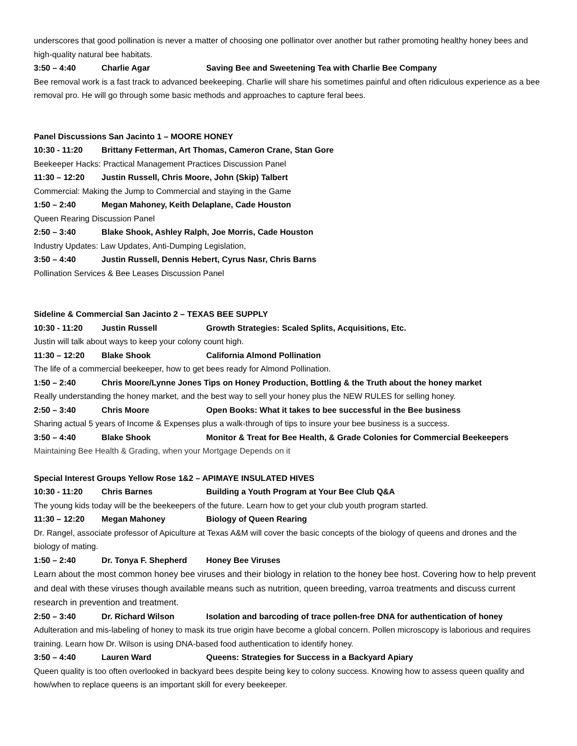underscores that good pollination is never a matter of choosing one pollinator over another but rather promoting healthy honey bees and high-quality natural bee habitats.
3:50 – 4:40 Charlie Agar Saving Bee and Sweetening Tea with Charlie Bee Company
Bee removal work is a fast track to advanced beekeeping. Charlie will share his sometimes painful and often ridiculous experience as a bee removal pro. He will go through some basic methods and approaches to capture feral bees.
Panel Discussions San Jacinto 1 – MOORE HONEY
10:30 - 11:20 Brittany Fetterman, Art Thomas, Cameron Crane, Stan Gore
Beekeeper Hacks: Practical Management Practices Discussion Panel
11:30 – 12:20 Justin Russell, Chris Moore, John (Skip) Talbert
Commercial: Making the Jump to Commercial and staying in the Game
1:50 – 2:40 Megan Mahoney, Keith Delaplane, Cade Houston
Queen Rearing Discussion Panel
2:50 – 3:40 Blake Shook, Ashley Ralph, Joe Morris, Cade Houston
Industry Updates: Law Updates, Anti-Dumping Legislation,
3:50 – 4:40 Justin Russell, Dennis Hebert, Cyrus Nasr, Chris Barns
Pollination Services & Bee Leases Discussion Panel
Sideline & Commercial San Jacinto 2 – TEXAS BEE SUPPLY
10:30 - 11:20 Justin Russell Growth Strategies: Scaled Splits, Acquisitions, Etc.
Justin will talk about ways to keep your colony count high.
11:30 – 12:20 Blake Shook California Almond Pollination
The life of a commercial beekeeper, how to get bees ready for Almond Pollination.
1:50 – 2:40 Chris Moore/Lynne Jones Tips on Honey Production, Bottling & the Truth about the honey market
Really understanding the honey market, and the best way to sell your honey plus the NEW RULES for selling honey.
2:50 – 3:40 Chris Moore Open Books: What it takes to bee successful in the Bee business
Sharing actual 5 years of Income & Expenses plus a walk-through of tips to insure your bee business is a success.
3:50 – 4:40 Blake Shook Monitor & Treat for Bee Health, & Grade Colonies for Commercial Beekeepers
Maintaining Bee Health & Grading, when your Mortgage Depends on it
Special Interest Groups Yellow Rose 1&2 – APIMAYE INSULATED HIVES
10:30 - 11:20 Chris Barnes Building a Youth Program at Your Bee Club Q&A
The young kids today will be the beekeepers of the future. Learn how to get your club youth program started.
11:30 – 12:20 Megan Mahoney Biology of Queen Rearing
Dr. Rangel, associate professor of Apiculture at Texas A&M will cover the basic concepts of the biology of queens and drones and the biology of mating.
1:50 – 2:40 Dr. Tonya F. Shepherd Honey Bee Viruses
Learn about the most common honey bee viruses and their biology in relation to the honey bee host. Covering how to help prevent and deal with these viruses though available means such as nutrition, queen breeding, varroa treatments and discuss current research in prevention and treatment.
2:50 – 3:40 Dr. Richard Wilson Isolation and barcoding of trace pollen-free DNA for authentication of honey
Adulteration and mis-labeling of honey to mask its true origin have become a global concern. Pollen microscopy is laborious and requires training. Learn how Dr. Wilson is using DNA-based food authentication to identify honey.
3:50 – 4:40 Lauren Ward Queens: Strategies for Success in a Backyard Apiary
Queen quality is too often overlooked in backyard bees despite being key to colony success. Knowing how to assess queen quality and how/when to replace queens is an important skill for every beekeeper.